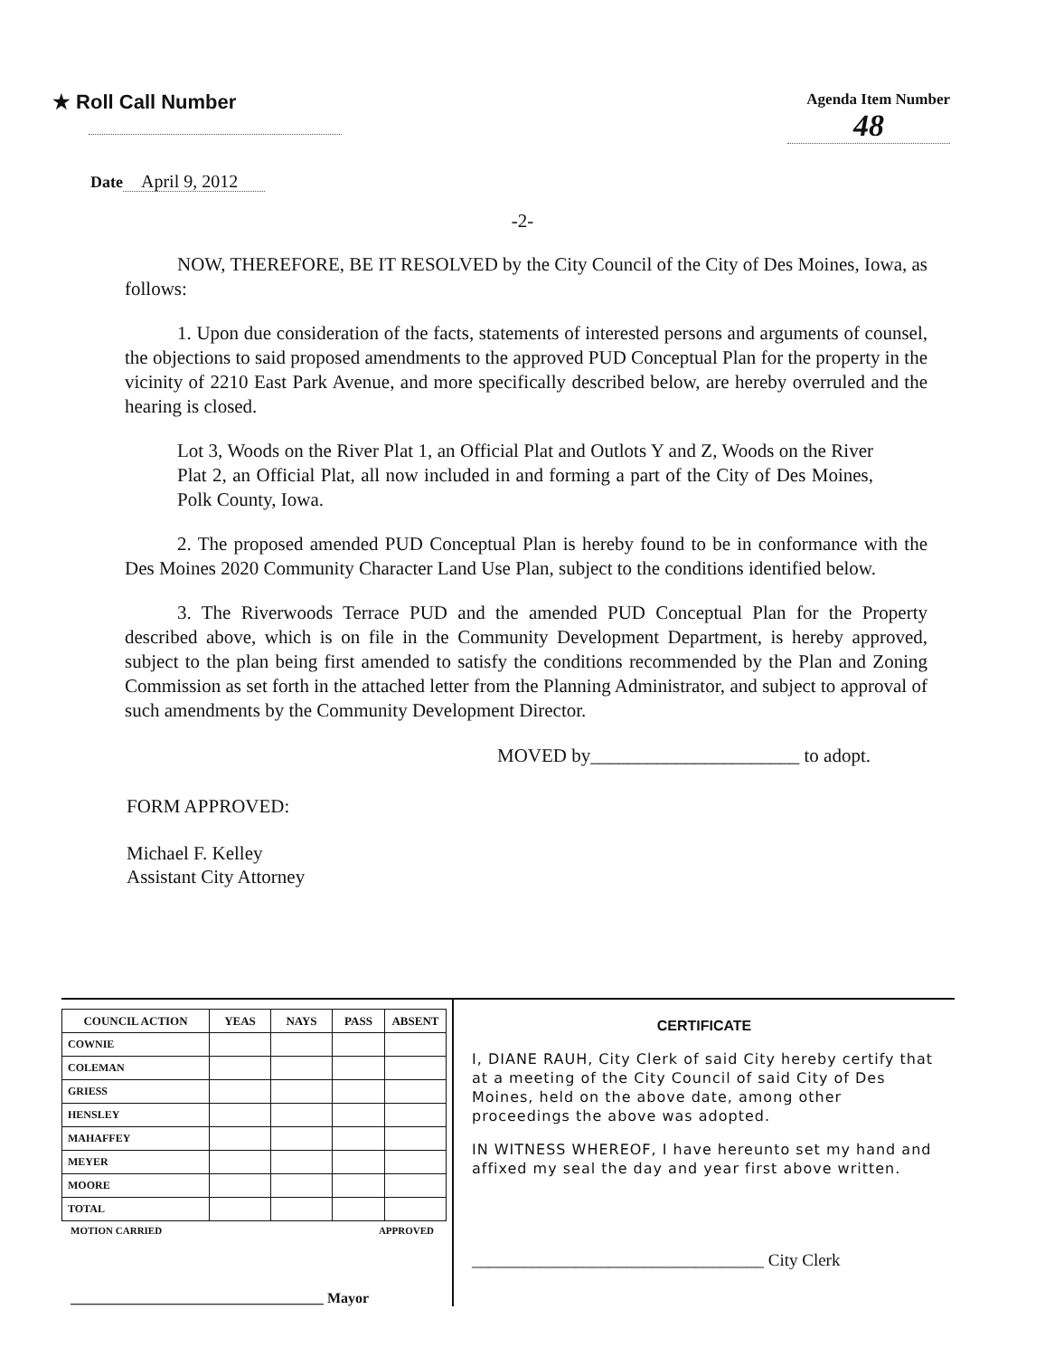★ Roll Call Number
Agenda Item Number
48
Date April 9, 2012
-2-
NOW, THEREFORE, BE IT RESOLVED by the City Council of the City of Des Moines, Iowa, as follows:
1. Upon due consideration of the facts, statements of interested persons and arguments of counsel, the objections to said proposed amendments to the approved PUD Conceptual Plan for the property in the vicinity of 2210 East Park Avenue, and more specifically described below, are hereby overruled and the hearing is closed.
Lot 3, Woods on the River Plat 1, an Official Plat and Outlots Y and Z, Woods on the River Plat 2, an Official Plat, all now included in and forming a part of the City of Des Moines, Polk County, Iowa.
2. The proposed amended PUD Conceptual Plan is hereby found to be in conformance with the Des Moines 2020 Community Character Land Use Plan, subject to the conditions identified below.
3. The Riverwoods Terrace PUD and the amended PUD Conceptual Plan for the Property described above, which is on file in the Community Development Department, is hereby approved, subject to the plan being first amended to satisfy the conditions recommended by the Plan and Zoning Commission as set forth in the attached letter from the Planning Administrator, and subject to approval of such amendments by the Community Development Director.
MOVED by______________________ to adopt.
FORM APPROVED:
Michael F. Kelley
Assistant City Attorney
| COUNCIL ACTION | YEAS | NAYS | PASS | ABSENT |
| --- | --- | --- | --- | --- |
| COWNIE | | | | |
| COLEMAN | | | | |
| GRIESS | | | | |
| HENSLEY | | | | |
| MAHAFFEY | | | | |
| MEYER | | | | |
| MOORE | | | | |
| TOTAL | | | | |
MOTION CARRIED APPROVED
___________________________________ Mayor
CERTIFICATE
I, DIANE RAUH, City Clerk of said City hereby certify that at a meeting of the City Council of said City of Des Moines, held on the above date, among other proceedings the above was adopted.
IN WITNESS WHEREOF, I have hereunto set my hand and affixed my seal the day and year first above written.
__________________________________ City Clerk